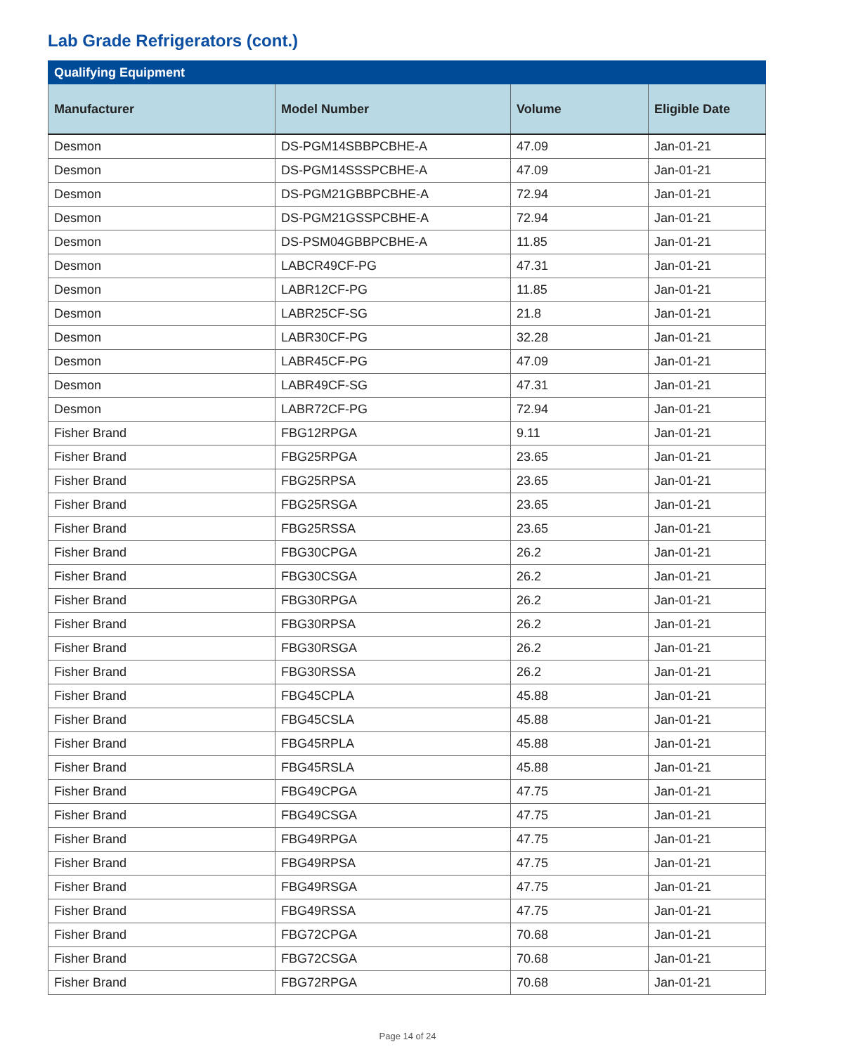Lab Grade Refrigerators (cont.)
| Qualifying Equipment | | | |
| --- | --- | --- | --- |
| Manufacturer | Model Number | Volume | Eligible Date |
| Desmon | DS-PGM14SBBPCBHE-A | 47.09 | Jan-01-21 |
| Desmon | DS-PGM14SSSPCBHE-A | 47.09 | Jan-01-21 |
| Desmon | DS-PGM21GBBPCBHE-A | 72.94 | Jan-01-21 |
| Desmon | DS-PGM21GSSPCBHE-A | 72.94 | Jan-01-21 |
| Desmon | DS-PSM04GBBPCBHE-A | 11.85 | Jan-01-21 |
| Desmon | LABCR49CF-PG | 47.31 | Jan-01-21 |
| Desmon | LABR12CF-PG | 11.85 | Jan-01-21 |
| Desmon | LABR25CF-SG | 21.8 | Jan-01-21 |
| Desmon | LABR30CF-PG | 32.28 | Jan-01-21 |
| Desmon | LABR45CF-PG | 47.09 | Jan-01-21 |
| Desmon | LABR49CF-SG | 47.31 | Jan-01-21 |
| Desmon | LABR72CF-PG | 72.94 | Jan-01-21 |
| Fisher Brand | FBG12RPGA | 9.11 | Jan-01-21 |
| Fisher Brand | FBG25RPGA | 23.65 | Jan-01-21 |
| Fisher Brand | FBG25RPSA | 23.65 | Jan-01-21 |
| Fisher Brand | FBG25RSGA | 23.65 | Jan-01-21 |
| Fisher Brand | FBG25RSSA | 23.65 | Jan-01-21 |
| Fisher Brand | FBG30CPGA | 26.2 | Jan-01-21 |
| Fisher Brand | FBG30CSGA | 26.2 | Jan-01-21 |
| Fisher Brand | FBG30RPGA | 26.2 | Jan-01-21 |
| Fisher Brand | FBG30RPSA | 26.2 | Jan-01-21 |
| Fisher Brand | FBG30RSGA | 26.2 | Jan-01-21 |
| Fisher Brand | FBG30RSSA | 26.2 | Jan-01-21 |
| Fisher Brand | FBG45CPLA | 45.88 | Jan-01-21 |
| Fisher Brand | FBG45CSLA | 45.88 | Jan-01-21 |
| Fisher Brand | FBG45RPLA | 45.88 | Jan-01-21 |
| Fisher Brand | FBG45RSLA | 45.88 | Jan-01-21 |
| Fisher Brand | FBG49CPGA | 47.75 | Jan-01-21 |
| Fisher Brand | FBG49CSGA | 47.75 | Jan-01-21 |
| Fisher Brand | FBG49RPGA | 47.75 | Jan-01-21 |
| Fisher Brand | FBG49RPSA | 47.75 | Jan-01-21 |
| Fisher Brand | FBG49RSGA | 47.75 | Jan-01-21 |
| Fisher Brand | FBG49RSSA | 47.75 | Jan-01-21 |
| Fisher Brand | FBG72CPGA | 70.68 | Jan-01-21 |
| Fisher Brand | FBG72CSGA | 70.68 | Jan-01-21 |
| Fisher Brand | FBG72RPGA | 70.68 | Jan-01-21 |
Page 14 of 24